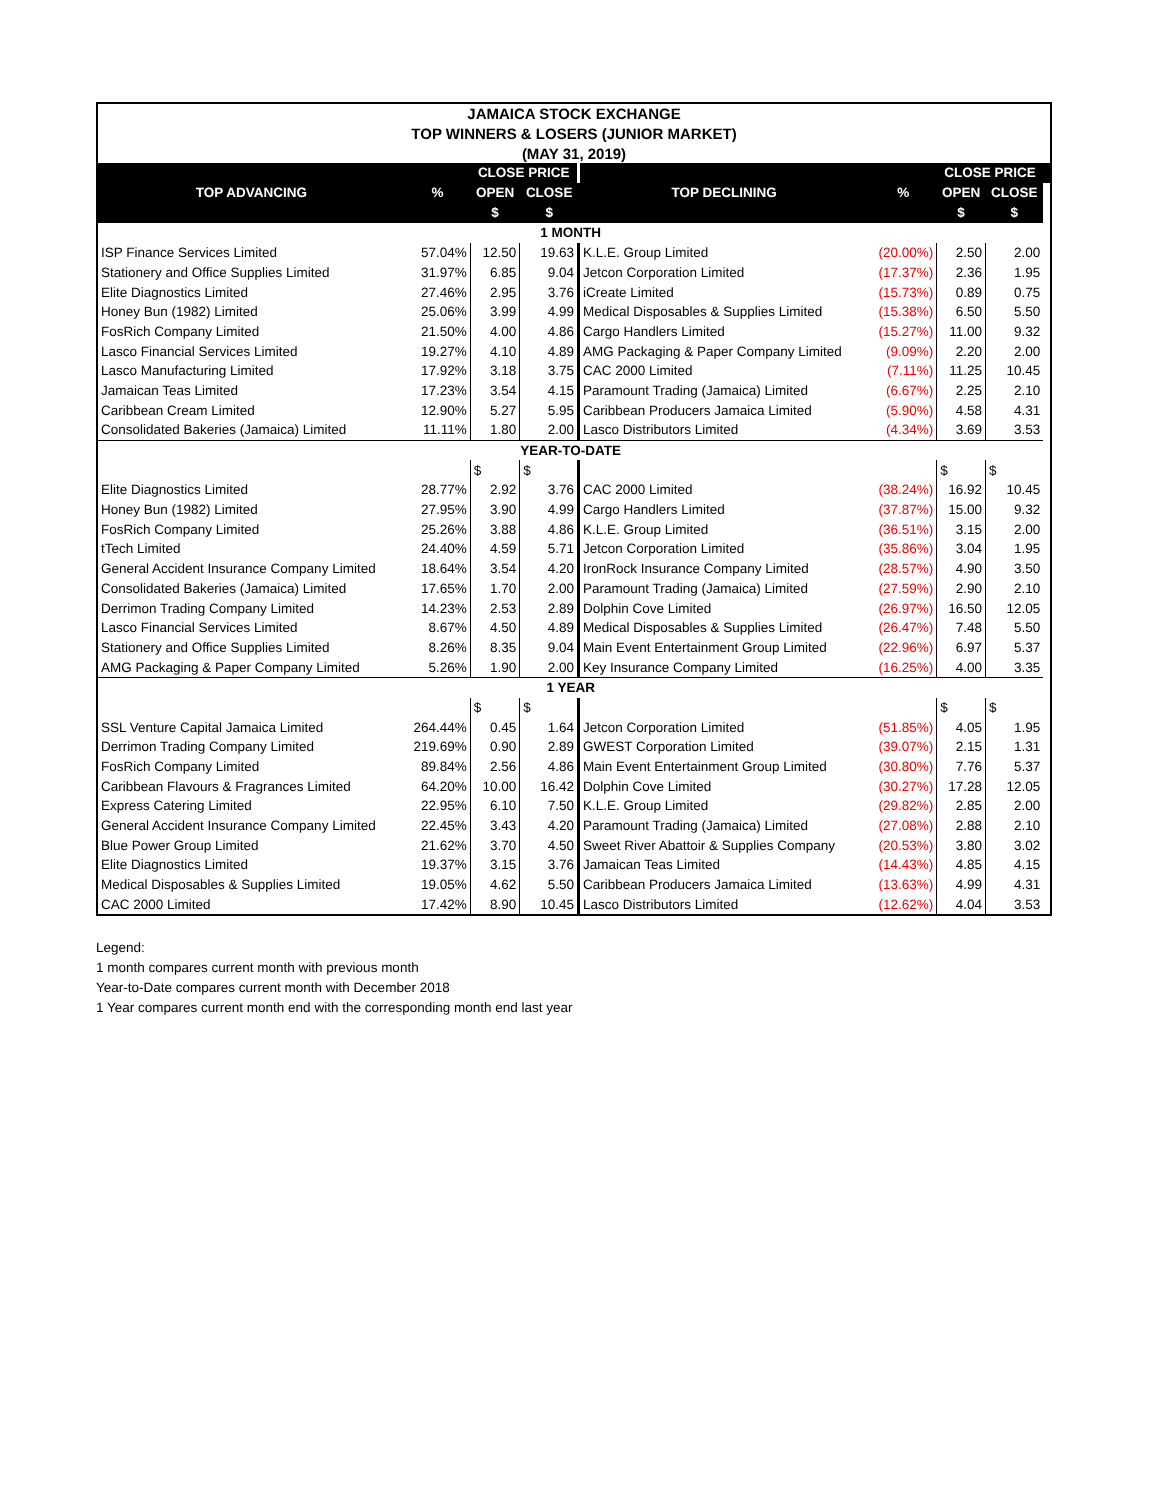| JAMAICA STOCK EXCHANGE | | | | | | | | |
| TOP WINNERS & LOSERS (JUNIOR MARKET) | | | | | | | | |
| (MAY 31, 2019) | | | | | | | | |
| | | CLOSE PRICE | | | | CLOSE PRICE | | |
| TOP ADVANCING | % | OPEN | CLOSE | TOP DECLINING | % | OPEN | CLOSE | |
| | | $ | $ | | | $ | $ | |
| 1 MONTH | | | | | | | | |
| ISP Finance Services Limited | 57.04% | 12.50 | 19.63 | K.L.E. Group Limited | (20.00%) | 2.50 | 2.00 | |
| Stationery and Office Supplies Limited | 31.97% | 6.85 | 9.04 | Jetcon Corporation Limited | (17.37%) | 2.36 | 1.95 | |
| Elite Diagnostics Limited | 27.46% | 2.95 | 3.76 | iCreate Limited | (15.73%) | 0.89 | 0.75 | |
| Honey Bun (1982) Limited | 25.06% | 3.99 | 4.99 | Medical Disposables & Supplies Limited | (15.38%) | 6.50 | 5.50 | |
| FosRich Company Limited | 21.50% | 4.00 | 4.86 | Cargo Handlers Limited | (15.27%) | 11.00 | 9.32 | |
| Lasco Financial Services Limited | 19.27% | 4.10 | 4.89 | AMG Packaging & Paper Company Limited | (9.09%) | 2.20 | 2.00 | |
| Lasco Manufacturing Limited | 17.92% | 3.18 | 3.75 | CAC 2000 Limited | (7.11%) | 11.25 | 10.45 | |
| Jamaican Teas Limited | 17.23% | 3.54 | 4.15 | Paramount Trading (Jamaica) Limited | (6.67%) | 2.25 | 2.10 | |
| Caribbean Cream Limited | 12.90% | 5.27 | 5.95 | Caribbean Producers Jamaica Limited | (5.90%) | 4.58 | 4.31 | |
| Consolidated Bakeries (Jamaica) Limited | 11.11% | 1.80 | 2.00 | Lasco Distributors Limited | (4.34%) | 3.69 | 3.53 | |
| YEAR-TO-DATE | | | | | | | | |
| | | $ | $ | | | $ | $ | |
| Elite Diagnostics Limited | 28.77% | 2.92 | 3.76 | CAC 2000 Limited | (38.24%) | 16.92 | 10.45 | |
| Honey Bun (1982) Limited | 27.95% | 3.90 | 4.99 | Cargo Handlers Limited | (37.87%) | 15.00 | 9.32 | |
| FosRich Company Limited | 25.26% | 3.88 | 4.86 | K.L.E. Group Limited | (36.51%) | 3.15 | 2.00 | |
| tTech Limited | 24.40% | 4.59 | 5.71 | Jetcon Corporation Limited | (35.86%) | 3.04 | 1.95 | |
| General Accident Insurance Company Limited | 18.64% | 3.54 | 4.20 | IronRock Insurance Company Limited | (28.57%) | 4.90 | 3.50 | |
| Consolidated Bakeries (Jamaica) Limited | 17.65% | 1.70 | 2.00 | Paramount Trading (Jamaica) Limited | (27.59%) | 2.90 | 2.10 | |
| Derrimon Trading Company Limited | 14.23% | 2.53 | 2.89 | Dolphin Cove Limited | (26.97%) | 16.50 | 12.05 | |
| Lasco Financial Services Limited | 8.67% | 4.50 | 4.89 | Medical Disposables & Supplies Limited | (26.47%) | 7.48 | 5.50 | |
| Stationery and Office Supplies Limited | 8.26% | 8.35 | 9.04 | Main Event Entertainment Group Limited | (22.96%) | 6.97 | 5.37 | |
| AMG Packaging & Paper Company Limited | 5.26% | 1.90 | 2.00 | Key Insurance Company Limited | (16.25%) | 4.00 | 3.35 | |
| 1 YEAR | | | | | | | | |
| | | $ | $ | | | $ | $ | |
| SSL Venture Capital Jamaica Limited | 264.44% | 0.45 | 1.64 | Jetcon Corporation Limited | (51.85%) | 4.05 | 1.95 | |
| Derrimon Trading Company Limited | 219.69% | 0.90 | 2.89 | GWEST Corporation Limited | (39.07%) | 2.15 | 1.31 | |
| FosRich Company Limited | 89.84% | 2.56 | 4.86 | Main Event Entertainment Group Limited | (30.80%) | 7.76 | 5.37 | |
| Caribbean Flavours & Fragrances Limited | 64.20% | 10.00 | 16.42 | Dolphin Cove Limited | (30.27%) | 17.28 | 12.05 | |
| Express Catering Limited | 22.95% | 6.10 | 7.50 | K.L.E. Group Limited | (29.82%) | 2.85 | 2.00 | |
| General Accident Insurance Company Limited | 22.45% | 3.43 | 4.20 | Paramount Trading (Jamaica) Limited | (27.08%) | 2.88 | 2.10 | |
| Blue Power Group Limited | 21.62% | 3.70 | 4.50 | Sweet River Abattoir & Supplies Company | (20.53%) | 3.80 | 3.02 | |
| Elite Diagnostics Limited | 19.37% | 3.15 | 3.76 | Jamaican Teas Limited | (14.43%) | 4.85 | 4.15 | |
| Medical Disposables & Supplies Limited | 19.05% | 4.62 | 5.50 | Caribbean Producers Jamaica Limited | (13.63%) | 4.99 | 4.31 | |
| CAC 2000 Limited | 17.42% | 8.90 | 10.45 | Lasco Distributors Limited | (12.62%) | 4.04 | 3.53 | |
Legend:
1 month compares current month with previous month
Year-to-Date compares current month with December 2018
1 Year compares current month end with the corresponding month end last year